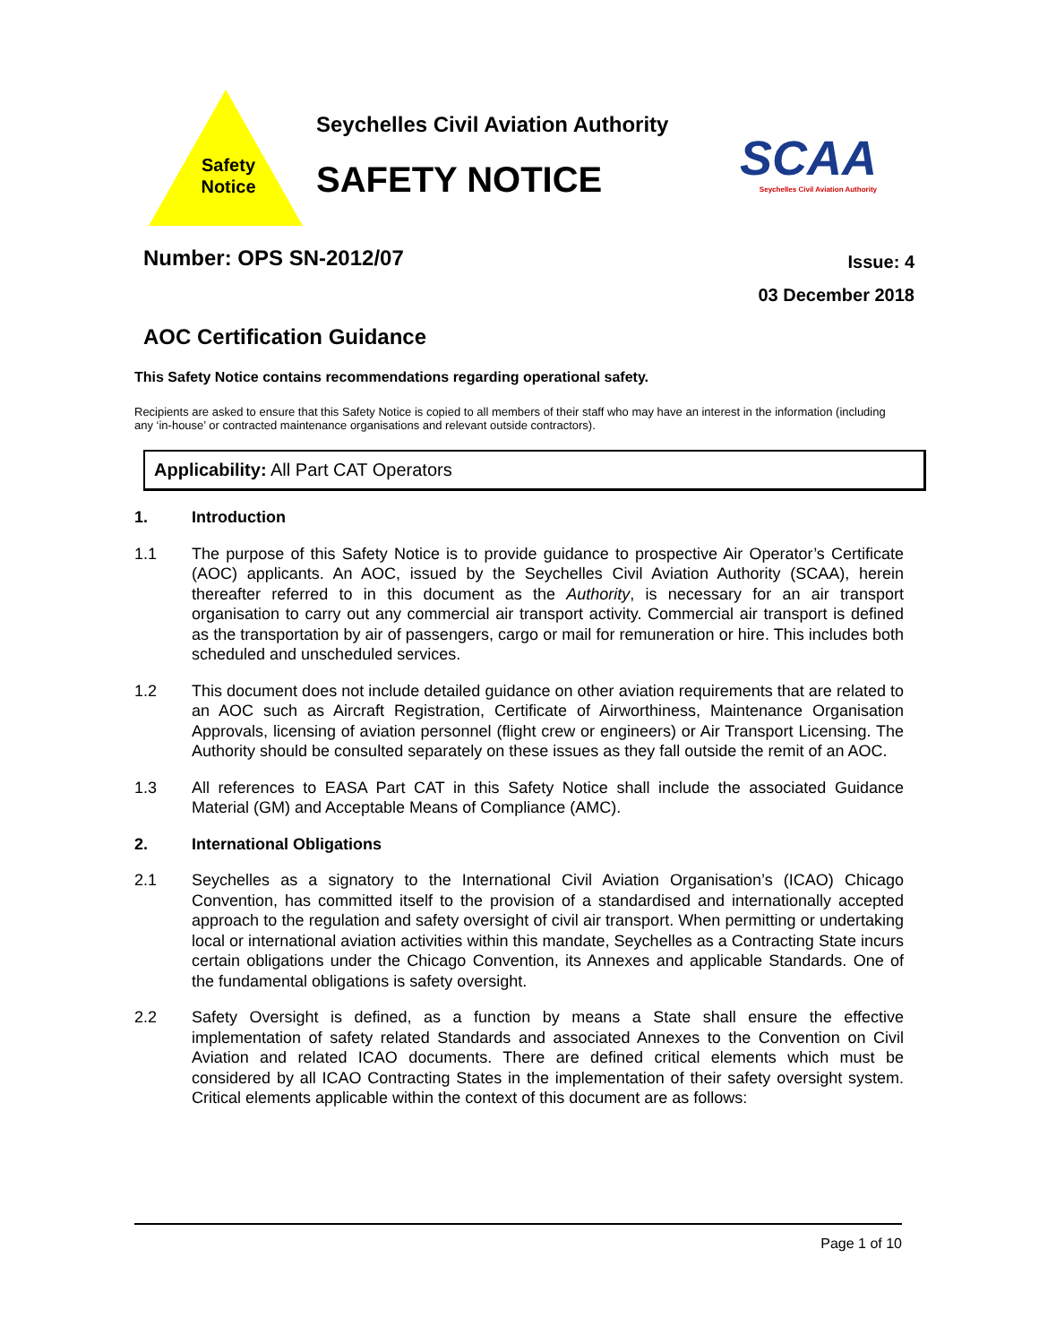Safety Notice
Seychelles Civil Aviation Authority
SAFETY NOTICE
SCAA
Seychelles Civil Aviation Authority
Number: OPS SN-2012/07
Issue: 4
03 December 2018
AOC Certification Guidance
This Safety Notice contains recommendations regarding operational safety.
Recipients are asked to ensure that this Safety Notice is copied to all members of their staff who may have an interest in the information (including any ‘in-house’ or contracted maintenance organisations and relevant outside contractors).
Applicability: All Part CAT Operators
1. Introduction
1.1 The purpose of this Safety Notice is to provide guidance to prospective Air Operator’s Certificate (AOC) applicants. An AOC, issued by the Seychelles Civil Aviation Authority (SCAA), herein thereafter referred to in this document as the Authority, is necessary for an air transport organisation to carry out any commercial air transport activity. Commercial air transport is defined as the transportation by air of passengers, cargo or mail for remuneration or hire. This includes both scheduled and unscheduled services.
1.2 This document does not include detailed guidance on other aviation requirements that are related to an AOC such as Aircraft Registration, Certificate of Airworthiness, Maintenance Organisation Approvals, licensing of aviation personnel (flight crew or engineers) or Air Transport Licensing. The Authority should be consulted separately on these issues as they fall outside the remit of an AOC.
1.3 All references to EASA Part CAT in this Safety Notice shall include the associated Guidance Material (GM) and Acceptable Means of Compliance (AMC).
2. International Obligations
2.1 Seychelles as a signatory to the International Civil Aviation Organisation’s (ICAO) Chicago Convention, has committed itself to the provision of a standardised and internationally accepted approach to the regulation and safety oversight of civil air transport. When permitting or undertaking local or international aviation activities within this mandate, Seychelles as a Contracting State incurs certain obligations under the Chicago Convention, its Annexes and applicable Standards. One of the fundamental obligations is safety oversight.
2.2 Safety Oversight is defined, as a function by means a State shall ensure the effective implementation of safety related Standards and associated Annexes to the Convention on Civil Aviation and related ICAO documents. There are defined critical elements which must be considered by all ICAO Contracting States in the implementation of their safety oversight system. Critical elements applicable within the context of this document are as follows:
Page 1 of 10